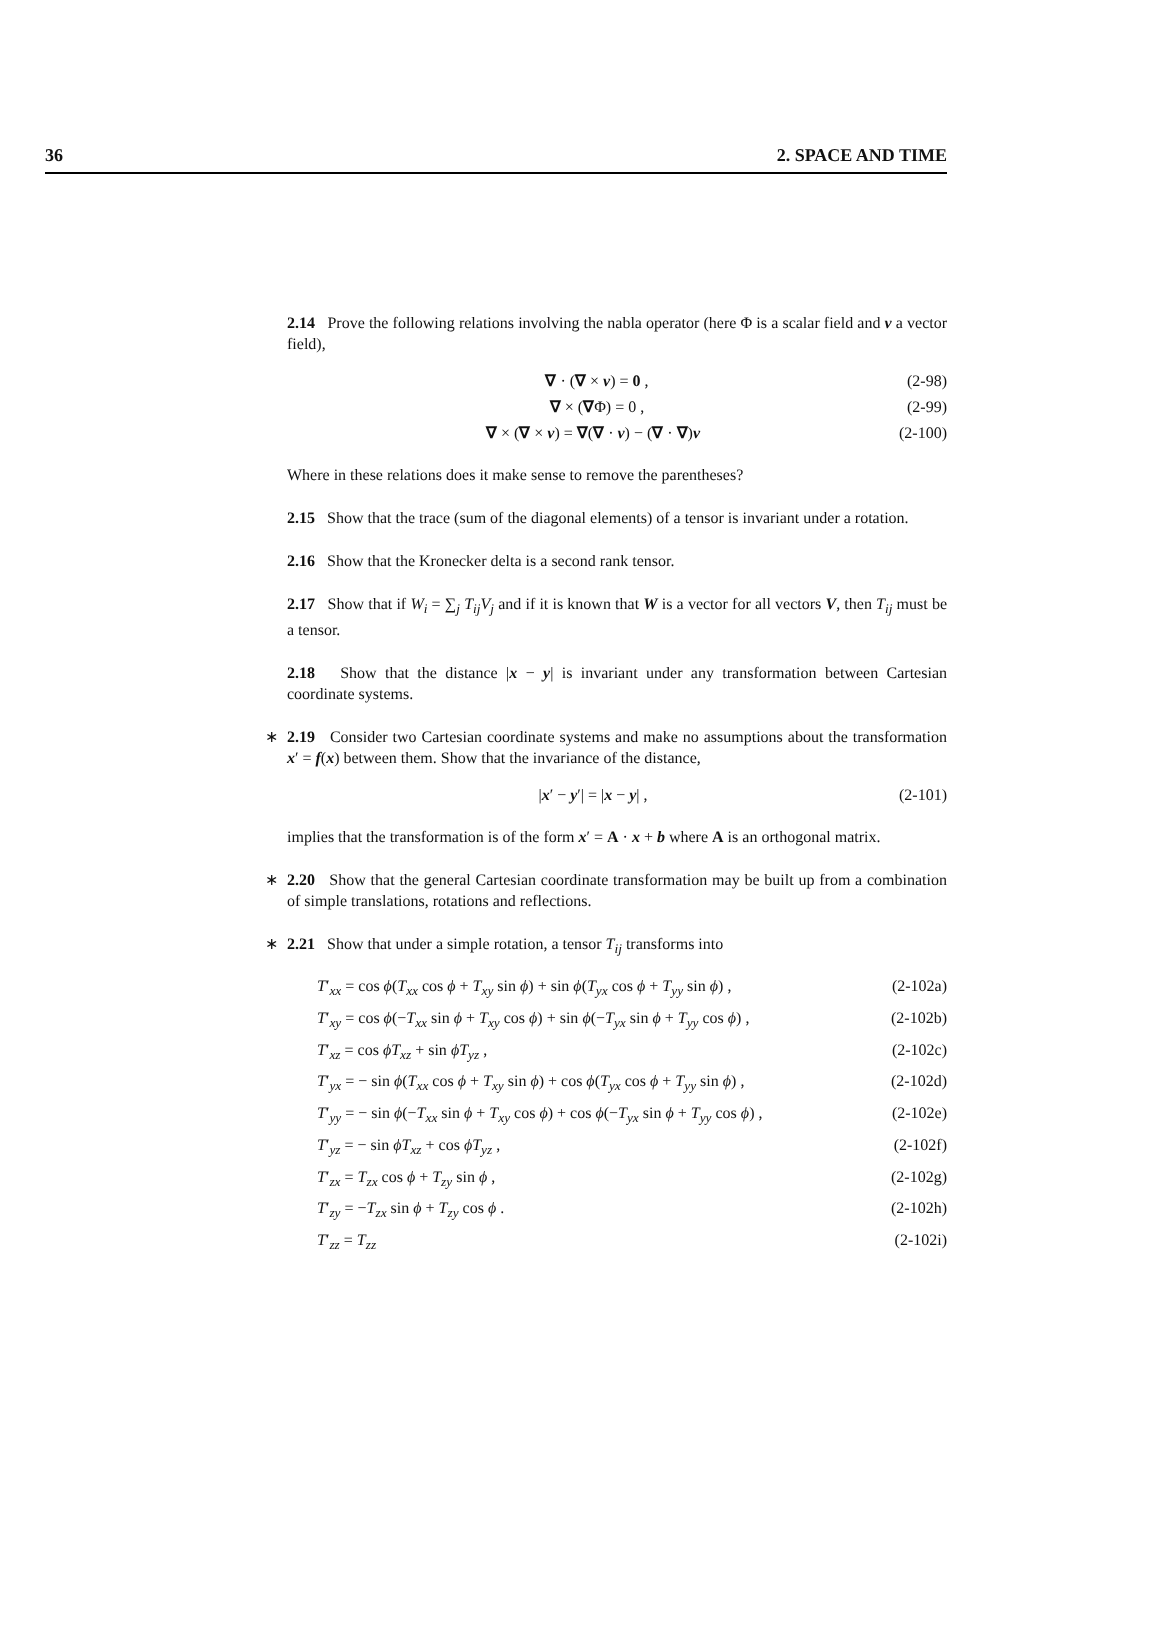36 2. SPACE AND TIME
2.14 Prove the following relations involving the nabla operator (here Φ is a scalar field and v a vector field),
∇ · (∇ × v) = 0 , (2-98)
∇ × (∇Φ) = 0 , (2-99)
∇ × (∇ × v) = ∇(∇ · v) − (∇ · ∇)v (2-100)
Where in these relations does it make sense to remove the parentheses?
2.15 Show that the trace (sum of the diagonal elements) of a tensor is invariant under a rotation.
2.16 Show that the Kronecker delta is a second rank tensor.
2.17 Show that if W<sub>i</sub> = ∑<sub>j</sub> T<sub>ij</sub>V<sub>j</sub> and if it is known that W is a vector for all vectors V, then T<sub>ij</sub> must be a tensor.
2.18 Show that the distance |x − y| is invariant under any transformation between Cartesian coordinate systems.
∗ 2.19 Consider two Cartesian coordinate systems and make no assumptions about the transformation x′ = f(x) between them. Show that the invariance of the distance,
|x′ − y′| = |x − y| , (2-101)
implies that the transformation is of the form x′ = A · x + b where A is an orthogonal matrix.
∗ 2.20 Show that the general Cartesian coordinate transformation may be built up from a combination of simple translations, rotations and reflections.
∗ 2.21 Show that under a simple rotation, a tensor T<sub>ij</sub> transforms into
T′<sub>xx</sub> = cos ϕ(T<sub>xx</sub> cos ϕ + T<sub>xy</sub> sin ϕ) + sin ϕ(T<sub>yx</sub> cos ϕ + T<sub>yy</sub> sin ϕ) , (2-102a)
T′<sub>xy</sub> = cos ϕ(−T<sub>xx</sub> sin ϕ + T<sub>xy</sub> cos ϕ) + sin ϕ(−T<sub>yx</sub> sin ϕ + T<sub>yy</sub> cos ϕ) , (2-102b)
T′<sub>xz</sub> = cos ϕT<sub>xz</sub> + sin ϕT<sub>yz</sub> , (2-102c)
T′<sub>yx</sub> = − sin ϕ(T<sub>xx</sub> cos ϕ + T<sub>xy</sub> sin ϕ) + cos ϕ(T<sub>yx</sub> cos ϕ + T<sub>yy</sub> sin ϕ) , (2-102d)
T′<sub>yy</sub> = − sin ϕ(−T<sub>xx</sub> sin ϕ + T<sub>xy</sub> cos ϕ) + cos ϕ(−T<sub>yx</sub> sin ϕ + T<sub>yy</sub> cos ϕ) , (2-102e)
T′<sub>yz</sub> = − sin ϕT<sub>xz</sub> + cos ϕT<sub>yz</sub> , (2-102f)
T′<sub>zx</sub> = T<sub>zx</sub> cos ϕ + T<sub>zy</sub> sin ϕ , (2-102g)
T′<sub>zy</sub> = −T<sub>zx</sub> sin ϕ + T<sub>zy</sub> cos ϕ . (2-102h)
T′<sub>zz</sub> = T<sub>zz</sub> (2-102i)